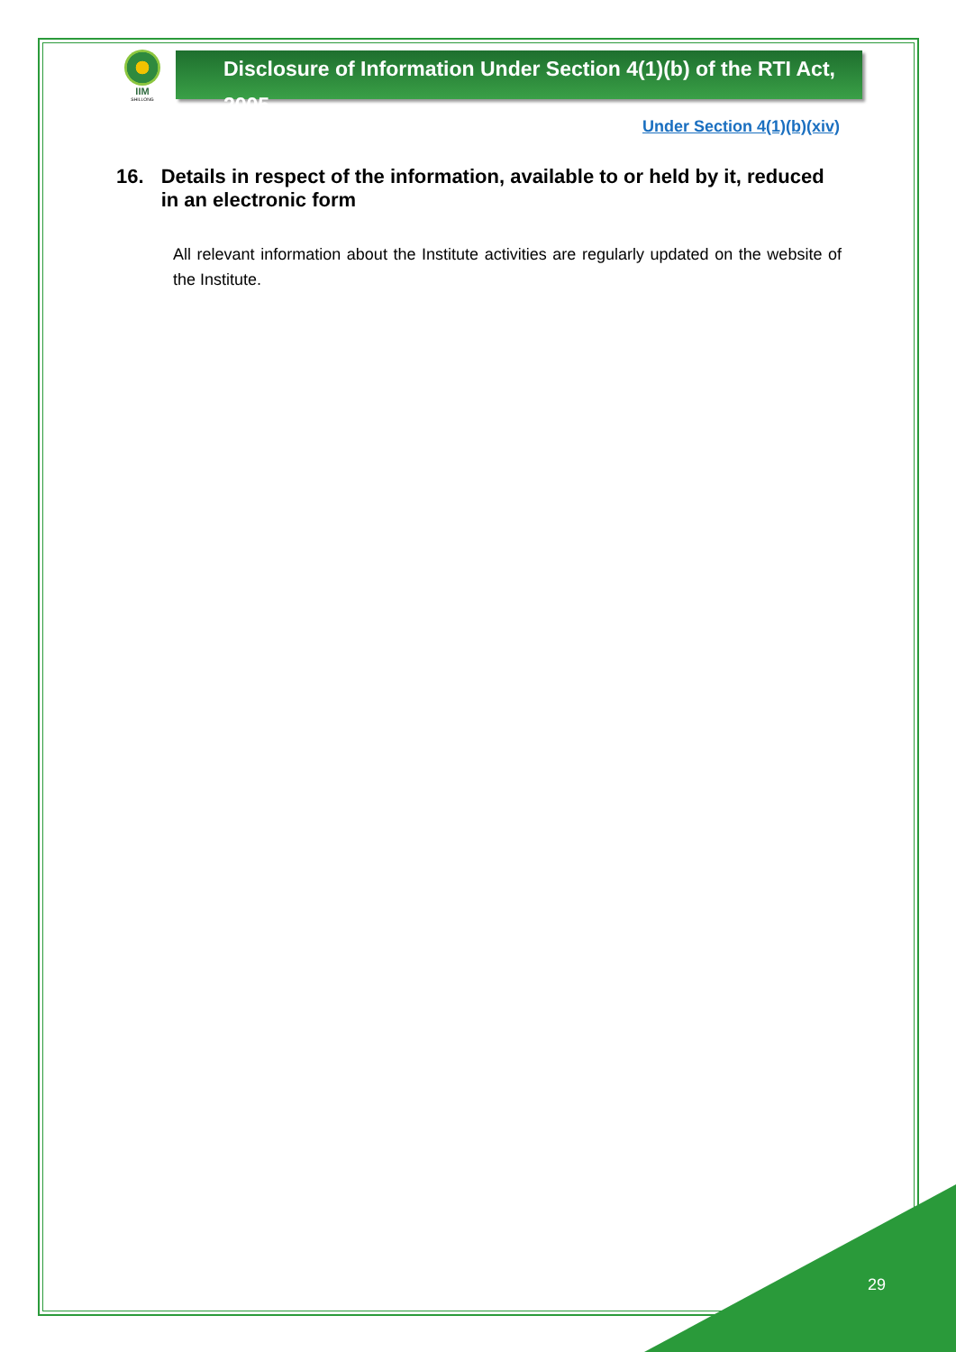IIM
SHILLONG
Disclosure of Information Under Section 4(1)(b) of the RTI Act, 2005
Under Section 4(1)(b)(xiv)
16. Details in respect of the information, available to or held by it, reduced in an electronic form
All relevant information about the Institute activities are regularly updated on the website of the Institute.
29